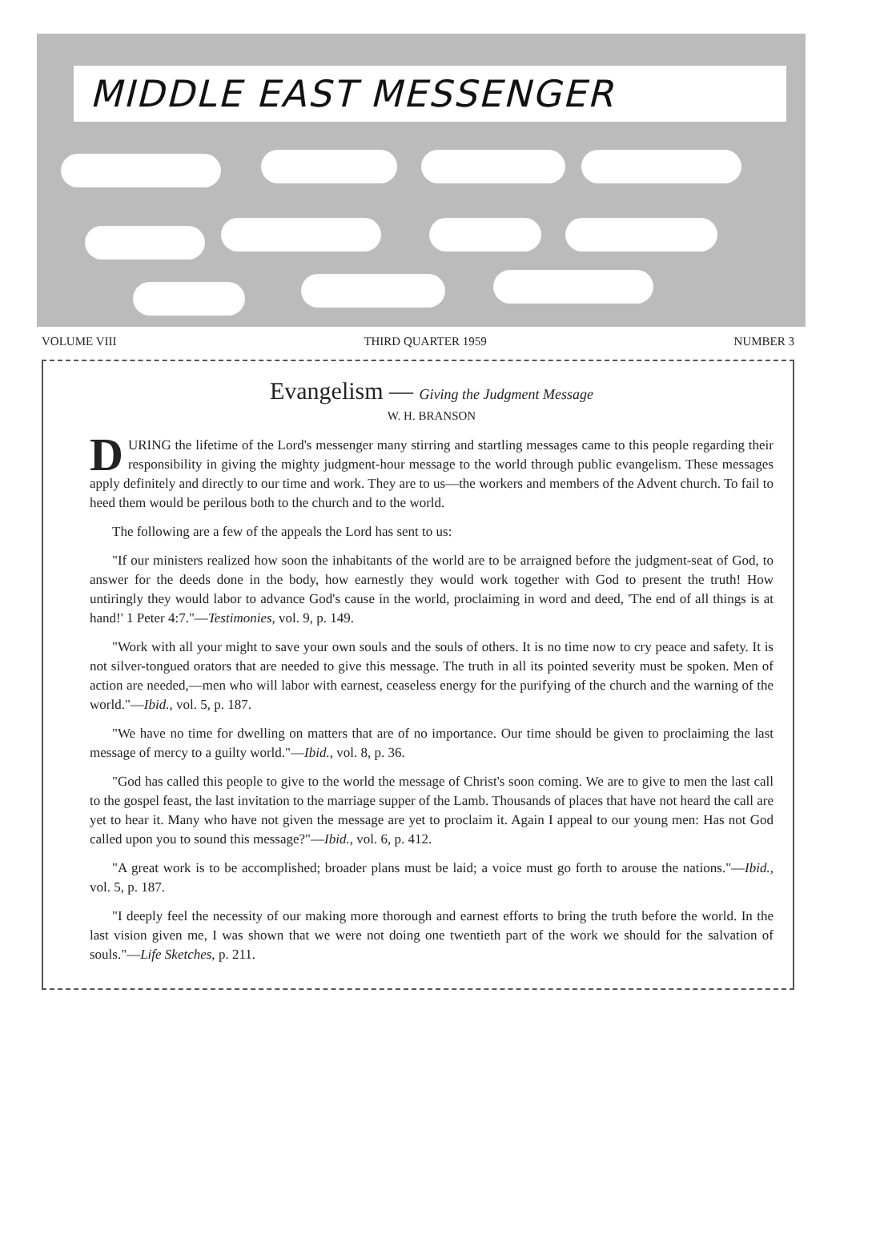MIDDLE EAST MESSENGER
VOLUME VIII THIRD QUARTER 1959 NUMBER 3
Evangelism — Giving the Judgment Message
W. H. BRANSON
DURING the lifetime of the Lord's messenger many stirring and startling messages came to this people regarding their responsibility in giving the mighty judgment-hour message to the world through public evangelism. These messages apply definitely and directly to our time and work. They are to us—the workers and members of the Advent church. To fail to heed them would be perilous both to the church and to the world.
The following are a few of the appeals the Lord has sent to us:
"If our ministers realized how soon the inhabitants of the world are to be arraigned before the judgment-seat of God, to answer for the deeds done in the body, how earnestly they would work together with God to present the truth! How untiringly they would labor to advance God's cause in the world, proclaiming in word and deed, 'The end of all things is at hand!' 1 Peter 4:7."—Testimonies, vol. 9, p. 149.
"Work with all your might to save your own souls and the souls of others. It is no time now to cry peace and safety. It is not silver-tongued orators that are needed to give this message. The truth in all its pointed severity must be spoken. Men of action are needed,—men who will labor with earnest, ceaseless energy for the purifying of the church and the warning of the world."—Ibid., vol. 5, p. 187.
"We have no time for dwelling on matters that are of no importance. Our time should be given to proclaiming the last message of mercy to a guilty world."—Ibid., vol. 8, p. 36.
"God has called this people to give to the world the message of Christ's soon coming. We are to give to men the last call to the gospel feast, the last invitation to the marriage supper of the Lamb. Thousands of places that have not heard the call are yet to hear it. Many who have not given the message are yet to proclaim it. Again I appeal to our young men: Has not God called upon you to sound this message?"—Ibid., vol. 6, p. 412.
"A great work is to be accomplished; broader plans must be laid; a voice must go forth to arouse the nations."—Ibid., vol. 5, p. 187.
"I deeply feel the necessity of our making more thorough and earnest efforts to bring the truth before the world. In the last vision given me, I was shown that we were not doing one twentieth part of the work we should for the salvation of souls."—Life Sketches, p. 211.